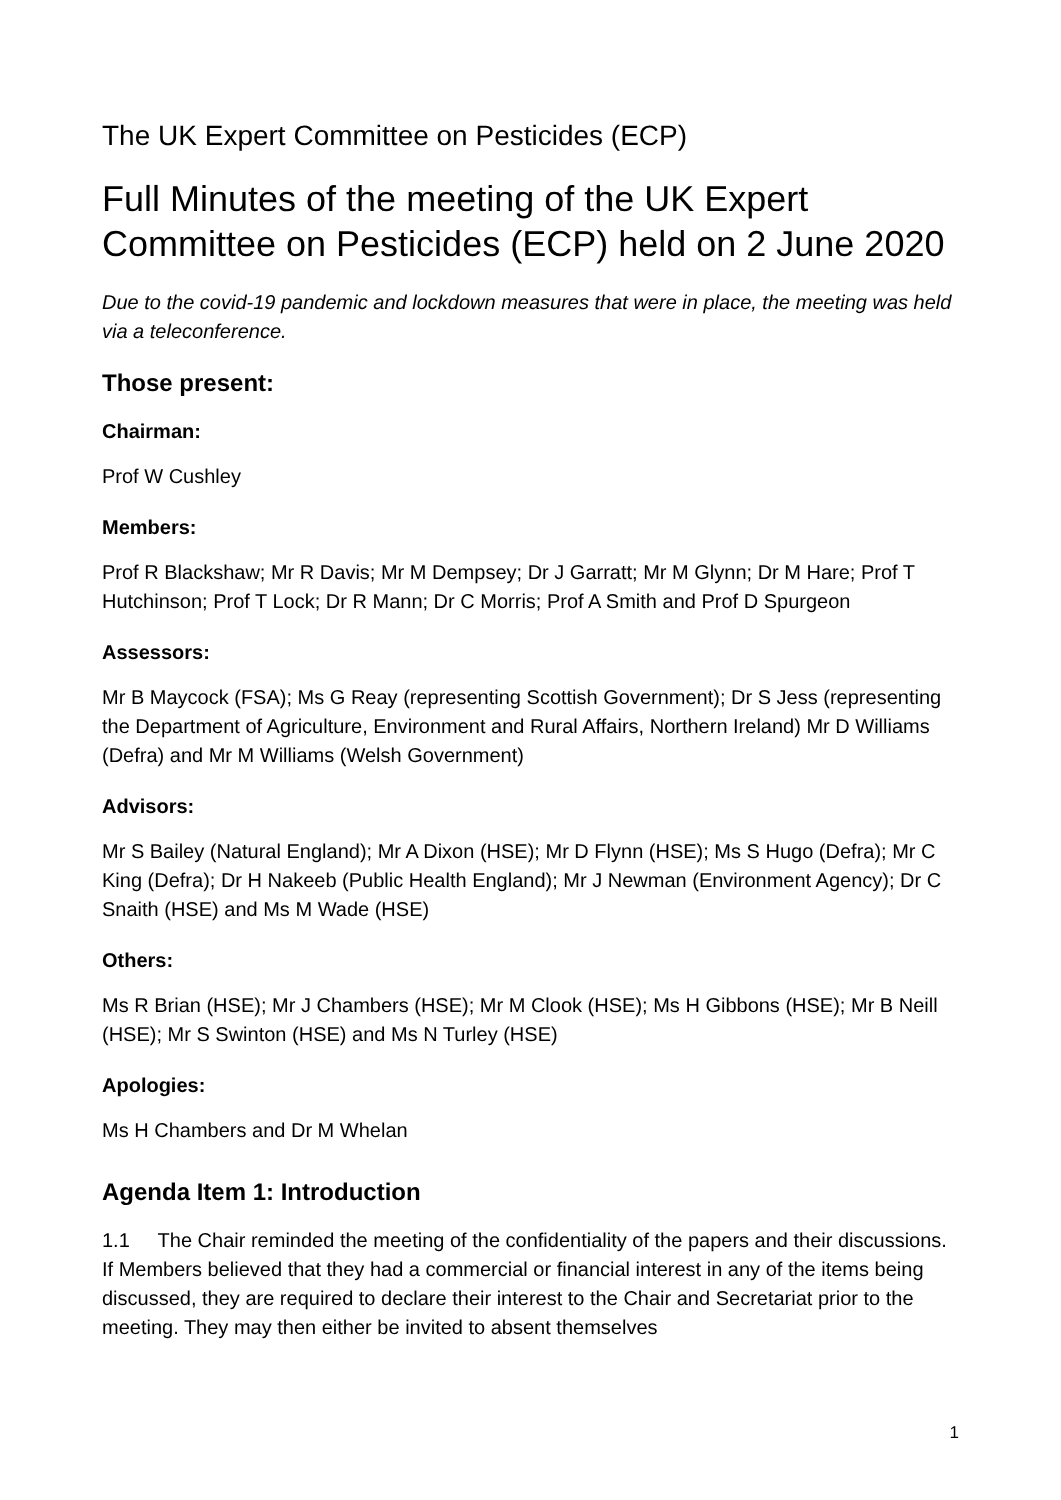The UK Expert Committee on Pesticides (ECP)
Full Minutes of the meeting of the UK Expert Committee on Pesticides (ECP) held on 2 June 2020
Due to the covid-19 pandemic and lockdown measures that were in place, the meeting was held via a teleconference.
Those present:
Chairman:
Prof W Cushley
Members:
Prof R Blackshaw; Mr R Davis; Mr M Dempsey; Dr J Garratt; Mr M Glynn; Dr M Hare; Prof T Hutchinson; Prof T Lock; Dr R Mann; Dr C Morris; Prof A Smith and Prof D Spurgeon
Assessors:
Mr B Maycock (FSA); Ms G Reay (representing Scottish Government); Dr S Jess (representing the Department of Agriculture, Environment and Rural Affairs, Northern Ireland) Mr D Williams (Defra) and Mr M Williams (Welsh Government)
Advisors:
Mr S Bailey (Natural England); Mr A Dixon (HSE); Mr D Flynn (HSE); Ms S Hugo (Defra); Mr C King (Defra); Dr H Nakeeb (Public Health England); Mr J Newman (Environment Agency); Dr C Snaith (HSE) and Ms M Wade (HSE)
Others:
Ms R Brian (HSE); Mr J Chambers (HSE); Mr M Clook (HSE); Ms H Gibbons (HSE); Mr B Neill (HSE); Mr S Swinton (HSE) and Ms N Turley (HSE)
Apologies:
Ms H Chambers and Dr M Whelan
Agenda Item 1: Introduction
1.1 The Chair reminded the meeting of the confidentiality of the papers and their discussions. If Members believed that they had a commercial or financial interest in any of the items being discussed, they are required to declare their interest to the Chair and Secretariat prior to the meeting. They may then either be invited to absent themselves
1